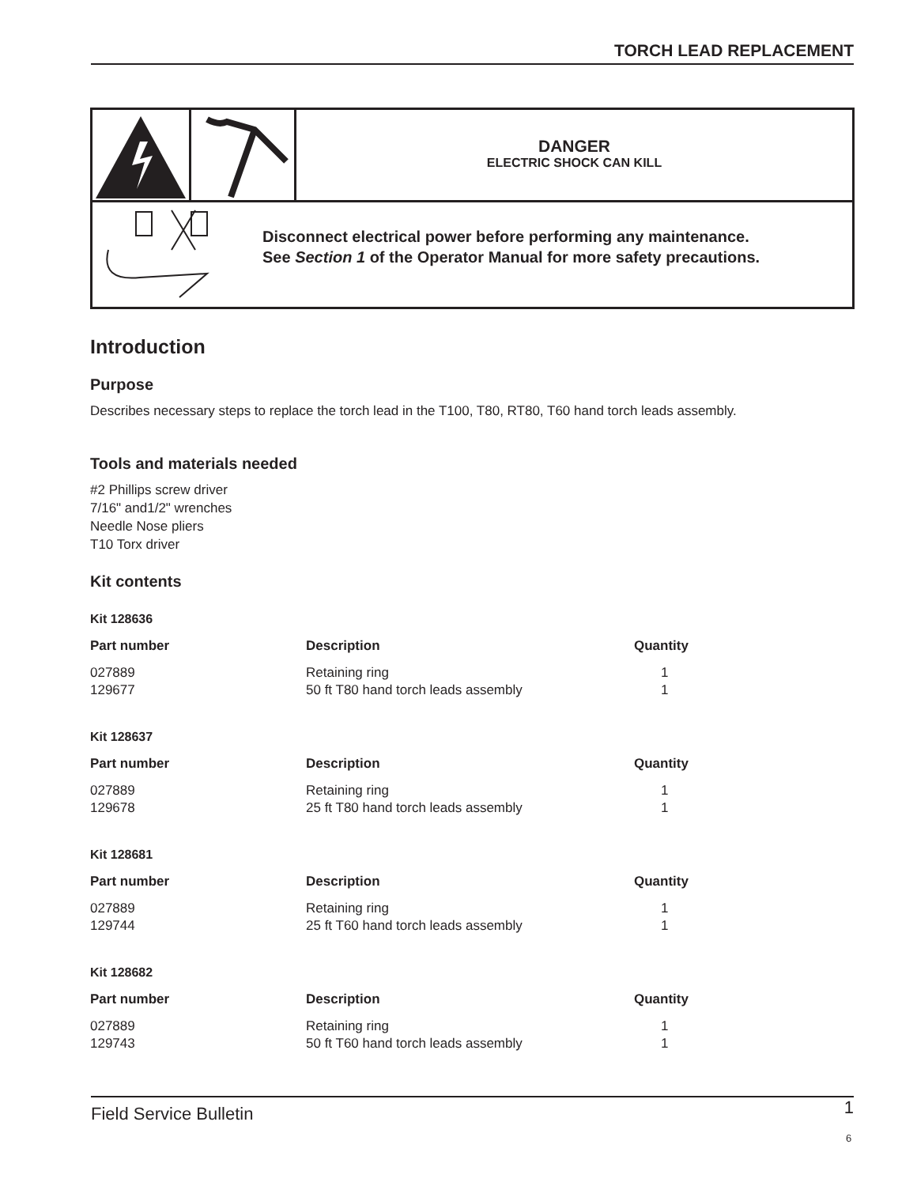TORCH LEAD REPLACEMENT
DANGER
ELECTRIC SHOCK CAN KILL
Disconnect electrical power before performing any maintenance.
See Section 1 of the Operator Manual for more safety precautions.
Introduction
Purpose
Describes necessary steps to replace the torch lead in the T100, T80, RT80, T60 hand torch leads assembly.
Tools and materials needed
#2 Phillips screw driver
7/16" and1/2" wrenches
Needle Nose pliers
T10 Torx driver
Kit contents
Kit 128636
| Part number | Description | Quantity |
| --- | --- | --- |
| 027889 | Retaining ring | 1 |
| 129677 | 50 ft T80 hand torch leads assembly | 1 |
Kit 128637
| Part number | Description | Quantity |
| --- | --- | --- |
| 027889 | Retaining ring | 1 |
| 129678 | 25 ft T80 hand torch leads assembly | 1 |
Kit 128681
| Part number | Description | Quantity |
| --- | --- | --- |
| 027889 | Retaining ring | 1 |
| 129744 | 25 ft T60 hand torch leads assembly | 1 |
Kit 128682
| Part number | Description | Quantity |
| --- | --- | --- |
| 027889 | Retaining ring | 1 |
| 129743 | 50 ft T60 hand torch leads assembly | 1 |
Field Service Bulletin 1
6